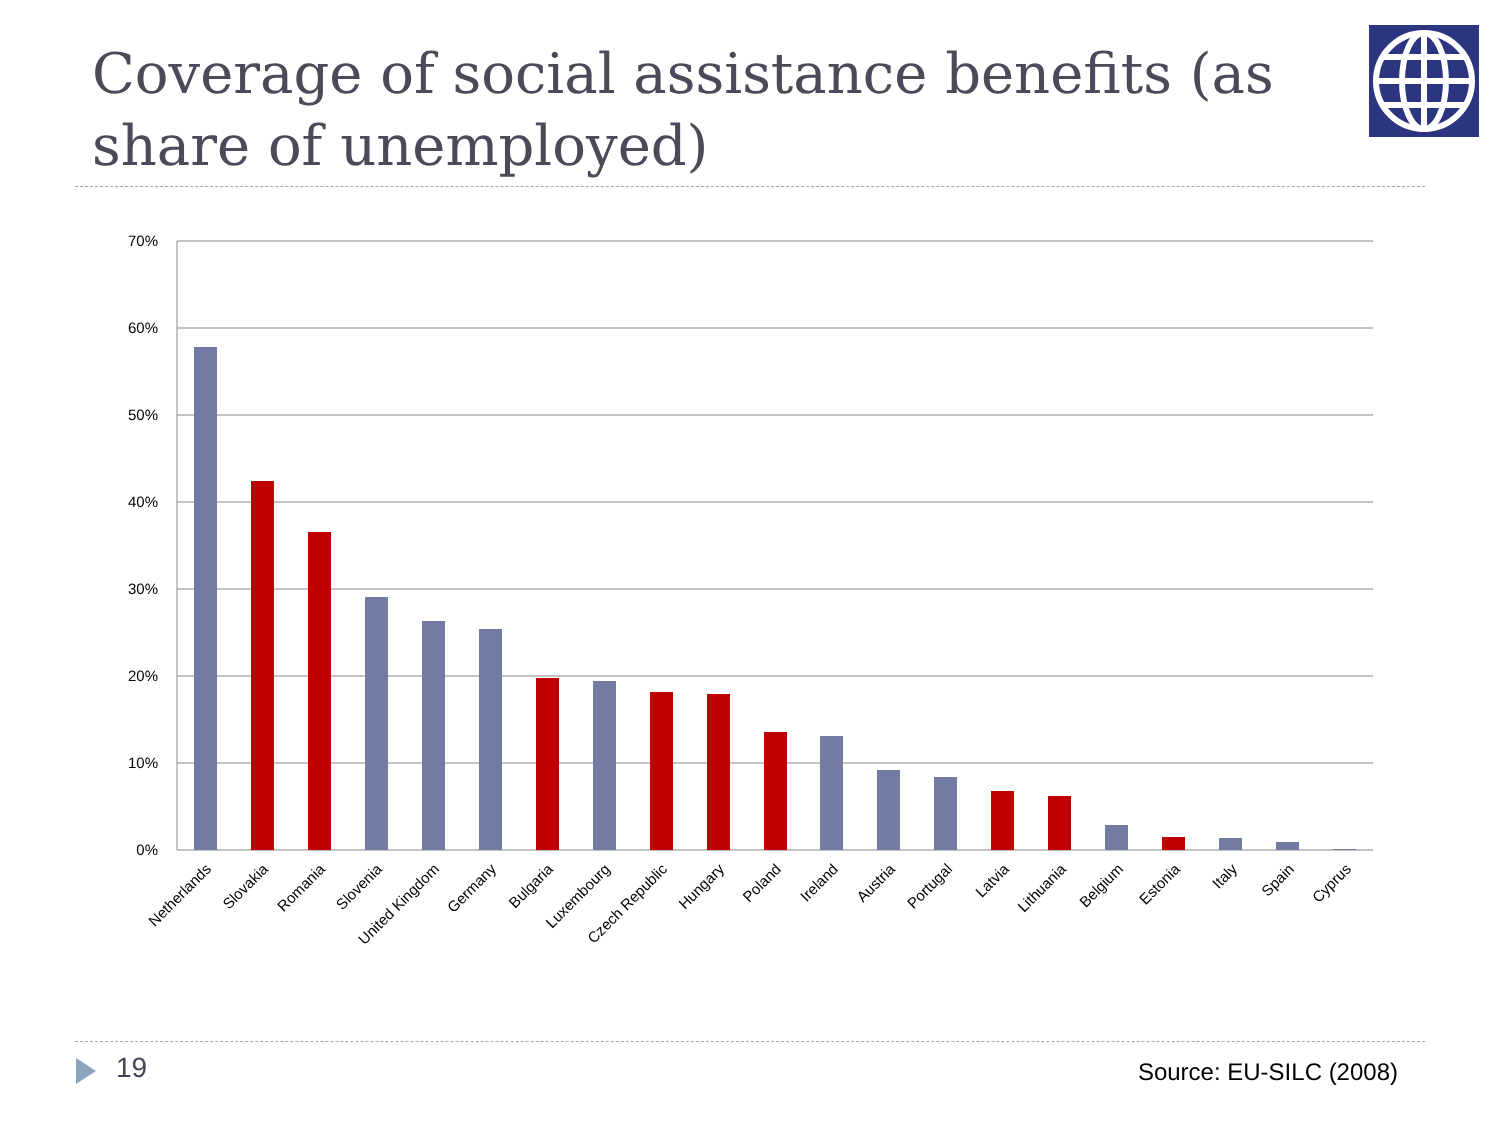Coverage of social assistance benefits (as share of unemployed)
70%
60%
50%
40%
30%
20%
10%
0%
Netherlands
Slovakia
Romania
Slovenia
United Kingdom
Germany
Bulgaria
Luxembourg
Czech Republic
Hungary
Poland
Ireland
Austria
Portugal
Latvia
Lithuania
Belgium
Estonia
Italy
Spain
Cyprus
19 Source: EU-SILC (2008)